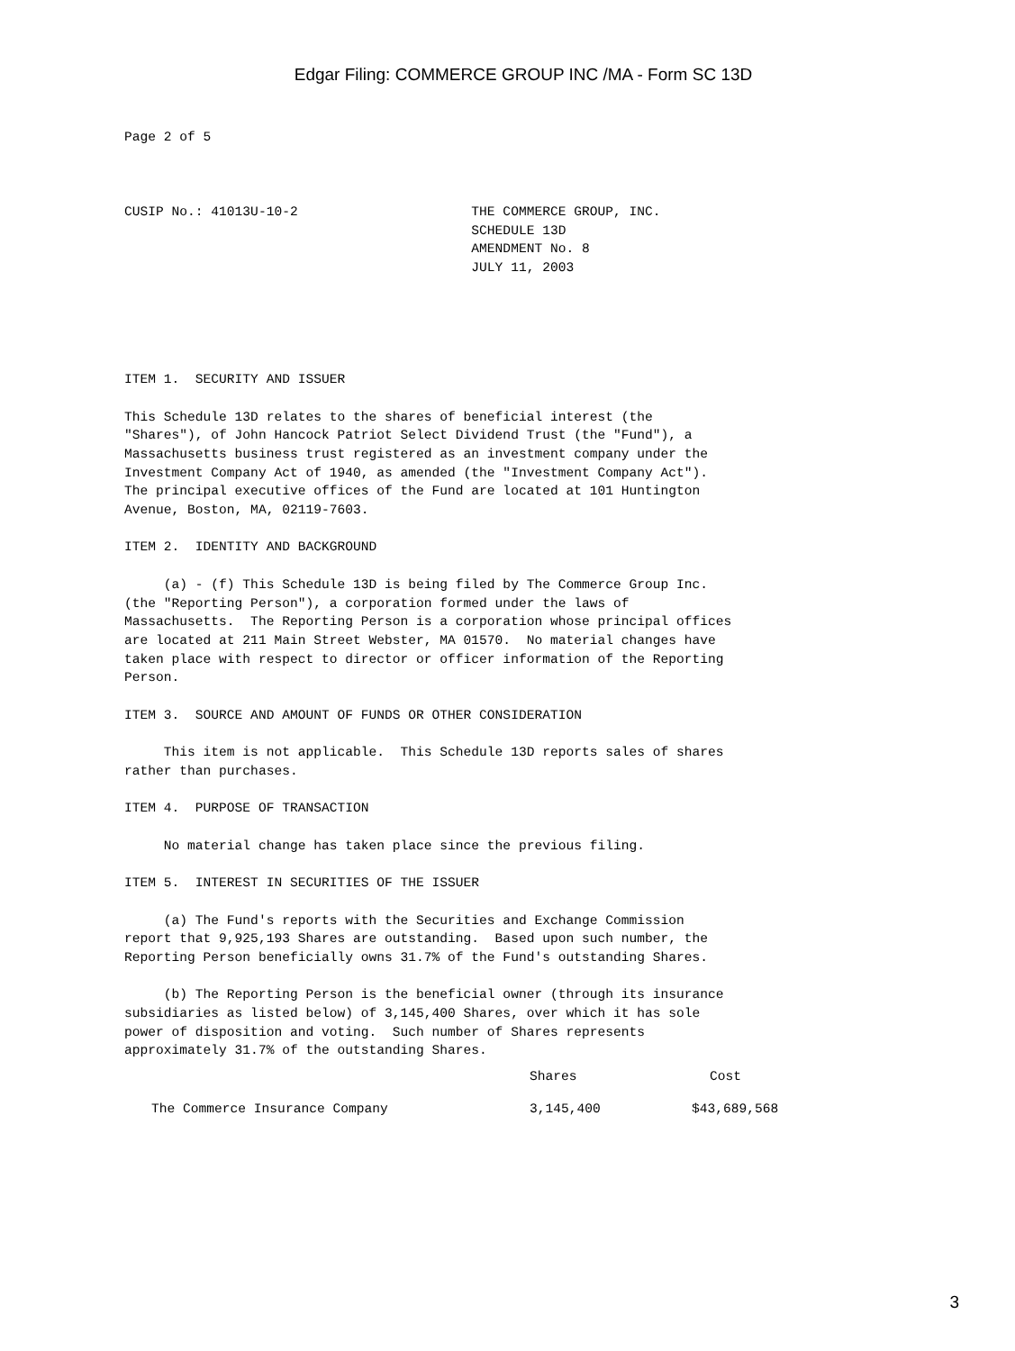Edgar Filing: COMMERCE GROUP INC /MA - Form SC 13D
Page 2 of 5



CUSIP No.: 41013U-10-2                      THE COMMERCE GROUP, INC.
                                            SCHEDULE 13D
                                            AMENDMENT No. 8
                                            JULY 11, 2003





ITEM 1.  SECURITY AND ISSUER

This Schedule 13D relates to the shares of beneficial interest (the
"Shares"), of John Hancock Patriot Select Dividend Trust (the "Fund"), a
Massachusetts business trust registered as an investment company under the
Investment Company Act of 1940, as amended (the "Investment Company Act").
The principal executive offices of the Fund are located at 101 Huntington
Avenue, Boston, MA, 02119-7603.

ITEM 2.  IDENTITY AND BACKGROUND

     (a) - (f) This Schedule 13D is being filed by The Commerce Group Inc.
(the "Reporting Person"), a corporation formed under the laws of
Massachusetts.  The Reporting Person is a corporation whose principal offices
are located at 211 Main Street Webster, MA 01570.  No material changes have
taken place with respect to director or officer information of the Reporting
Person.

ITEM 3.  SOURCE AND AMOUNT OF FUNDS OR OTHER CONSIDERATION

     This item is not applicable.  This Schedule 13D reports sales of shares
rather than purchases.

ITEM 4.  PURPOSE OF TRANSACTION

     No material change has taken place since the previous filing.

ITEM 5.  INTEREST IN SECURITIES OF THE ISSUER

     (a) The Fund's reports with the Securities and Exchange Commission
report that 9,925,193 Shares are outstanding.  Based upon such number, the
Reporting Person beneficially owns 31.7% of the Fund's outstanding Shares.

     (b) The Reporting Person is the beneficial owner (through its insurance
subsidiaries as listed below) of 3,145,400 Shares, over which it has sole
power of disposition and voting.  Such number of Shares represents
approximately 31.7% of the outstanding Shares.
| | Shares | Cost |
| --- | --- | --- |
| The Commerce Insurance Company | 3,145,400 | $43,689,568 |
3